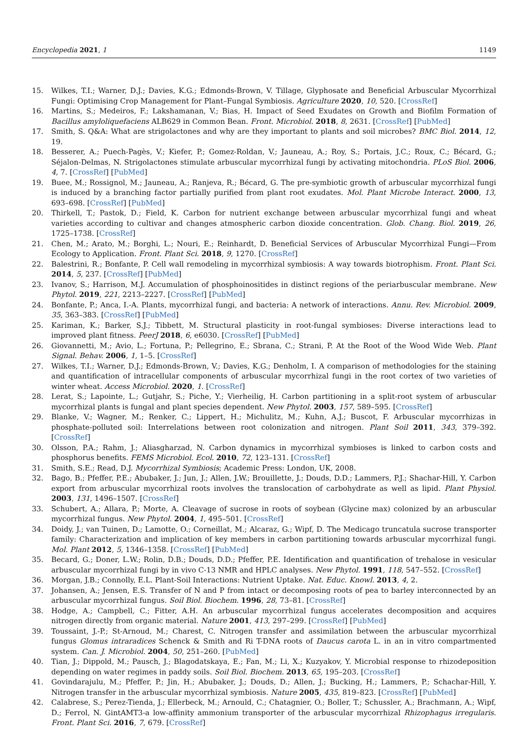Encyclopedia 2021, 1 1149
15. Wilkes, T.I.; Warner, D.J.; Davies, K.G.; Edmonds-Brown, V. Tillage, Glyphosate and Beneficial Arbuscular Mycorrhizal Fungi: Optimising Crop Management for Plant–Fungal Symbiosis. Agriculture 2020, 10, 520. [CrossRef]
16. Martins, S.; Medeiros, F.; Lakshamanan, V.; Bias, H. Impact of Seed Exudates on Growth and Biofilm Formation of Bacillus amyloliquefaciens ALB629 in Common Bean. Front. Microbiol. 2018, 8, 2631. [CrossRef] [PubMed]
17. Smith, S. Q&A: What are strigolactones and why are they important to plants and soil microbes? BMC Biol. 2014, 12, 19.
18. Besserer, A.; Puech-Pagès, V.; Kiefer, P.; Gomez-Roldan, V.; Jauneau, A.; Roy, S.; Portais, J.C.; Roux, C.; Bécard, G.; Séjalon-Delmas, N. Strigolactones stimulate arbuscular mycorrhizal fungi by activating mitochondria. PLoS Biol. 2006, 4, 7. [CrossRef] [PubMed]
19. Buee, M.; Rossignol, M.; Jauneau, A.; Ranjeva, R.; Bécard, G. The pre-symbiotic growth of arbuscular mycorrhizal fungi is induced by a branching factor partially purified from plant root exudates. Mol. Plant Microbe Interact. 2000, 13, 693–698. [CrossRef] [PubMed]
20. Thirkell, T.; Pastok, D.; Field, K. Carbon for nutrient exchange between arbuscular mycorrhizal fungi and wheat varieties according to cultivar and changes atmospheric carbon dioxide concentration. Glob. Chang. Biol. 2019, 26, 1725–1738. [CrossRef]
21. Chen, M.; Arato, M.; Borghi, L.; Nouri, E.; Reinhardt, D. Beneficial Services of Arbuscular Mycorrhizal Fungi—From Ecology to Application. Front. Plant Sci. 2018, 9, 1270. [CrossRef]
22. Balestrini, R.; Bonfante, P. Cell wall remodeling in mycorrhizal symbiosis: A way towards biotrophism. Front. Plant Sci. 2014, 5, 237. [CrossRef] [PubMed]
23. Ivanov, S.; Harrison, M.J. Accumulation of phosphoinositides in distinct regions of the periarbuscular membrane. New Phytol. 2019, 221, 2213–2227. [CrossRef] [PubMed]
24. Bonfante, P.; Anca, I.-A. Plants, mycorrhizal fungi, and bacteria: A network of interactions. Annu. Rev. Microbiol. 2009, 35, 363–383. [CrossRef] [PubMed]
25. Kariman, K.; Barker, S.J.; Tibbett, M. Structural plasticity in root-fungal symbioses: Diverse interactions lead to improved plant fitness. PeerJ 2018, 6, e6030. [CrossRef] [PubMed]
26. Giovannetti, M.; Avio, L.; Fortuna, P.; Pellegrino, E.; Sbrana, C.; Strani, P. At the Root of the Wood Wide Web. Plant Signal. Behav. 2006, 1, 1–5. [CrossRef]
27. Wilkes, T.I.; Warner, D.J.; Edmonds-Brown, V.; Davies, K.G.; Denholm, I. A comparison of methodologies for the staining and quantification of intracellular components of arbuscular mycorrhizal fungi in the root cortex of two varieties of winter wheat. Access Microbiol. 2020, 1. [CrossRef]
28. Lerat, S.; Lapointe, L.; Gutjahr, S.; Piche, Y.; Vierheilig, H. Carbon partitioning in a split-root system of arbuscular mycorrhizal plants is fungal and plant species dependent. New Phytol. 2003, 157, 589–595. [CrossRef]
29. Blanke, V.; Wagner, M.; Renker, C.; Lippert, H.; Michulitz, M.; Kuhn, A.J.; Buscot, F. Arbuscular mycorrhizas in phosphate-polluted soil: Interrelations between root colonization and nitrogen. Plant Soil 2011, 343, 379–392. [CrossRef]
30. Olsson, P.A.; Rahm, J.; Aliasgharzad, N. Carbon dynamics in mycorrhizal symbioses is linked to carbon costs and phosphorus benefits. FEMS Microbiol. Ecol. 2010, 72, 123–131. [CrossRef]
31. Smith, S.E.; Read, D.J. Mycorrhizal Symbiosis; Academic Press: London, UK, 2008.
32. Bago, B.; Pfeffer, P.E.; Abubaker, J.; Jun, J.; Allen, J.W.; Brouillette, J.; Douds, D.D.; Lammers, P.J.; Shachar-Hill, Y. Carbon export from arbuscular mycorrhizal roots involves the translocation of carbohydrate as well as lipid. Plant Physiol. 2003, 131, 1496–1507. [CrossRef]
33. Schubert, A.; Allara, P.; Morte, A. Cleavage of sucrose in roots of soybean (Glycine max) colonized by an arbuscular mycorrhizal fungus. New Phytol. 2004, 1, 495–501. [CrossRef]
34. Doidy, J.; van Tuinen, D.; Lamotte, O.; Corneillat, M.; Alcaraz, G.; Wipf, D. The Medicago truncatula sucrose transporter family: Characterization and implication of key members in carbon partitioning towards arbuscular mycorrhizal fungi. Mol. Plant 2012, 5, 1346–1358. [CrossRef] [PubMed]
35. Becard, G.; Doner, L.W.; Rolin, D.B.; Douds, D.D.; Pfeffer, P.E. Identification and quantification of trehalose in vesicular arbuscular mycorrhizal fungi by in vivo C-13 NMR and HPLC analyses. New Phytol. 1991, 118, 547–552. [CrossRef]
36. Morgan, J.B.; Connolly, E.L. Plant-Soil Interactions: Nutrient Uptake. Nat. Educ. Knowl. 2013, 4, 2.
37. Johansen, A.; Jensen, E.S. Transfer of N and P from intact or decomposing roots of pea to barley interconnected by an arbuscular mycorrhizal fungus. Soil Biol. Biochem. 1996, 28, 73–81. [CrossRef]
38. Hodge, A.; Campbell, C.; Fitter, A.H. An arbuscular mycorrhizal fungus accelerates decomposition and acquires nitrogen directly from organic material. Nature 2001, 413, 297–299. [CrossRef] [PubMed]
39. Toussaint, J.-P.; St-Arnoud, M.; Charest, C. Nitrogen transfer and assimilation between the arbuscular mycorrhizal fungus Glomus intraradices Schenck & Smith and Ri T-DNA roots of Daucus carota L. in an in vitro compartmented system. Can. J. Microbiol. 2004, 50, 251–260. [PubMed]
40. Tian, J.; Dippold, M.; Pausch, J.; Blagodatskaya, E.; Fan, M.; Li, X.; Kuzyakov, Y. Microbial response to rhizodeposition depending on water regimes in paddy soils. Soil Biol. Biochem. 2013, 65, 195–203. [CrossRef]
41. Govindarajulu, M.; Pfeffer, P.; Jin, H.; Abubaker, J.; Douds, D.; Allen, J.; Bucking, H.; Lammers, P.; Schachar-Hill, Y. Nitrogen transfer in the arbuscular mycorrhizal symbiosis. Nature 2005, 435, 819–823. [CrossRef] [PubMed]
42. Calabrese, S.; Perez-Tienda, J.; Ellerbeck, M.; Arnould, C.; Chatagnier, O.; Boller, T.; Schussler, A.; Brachmann, A.; Wipf, D.; Ferrol, N. GintAMT3-a low-affinity ammonium transporter of the arbuscular mycorrhizal Rhizophagus irregularis. Front. Plant Sci. 2016, 7, 679. [CrossRef]